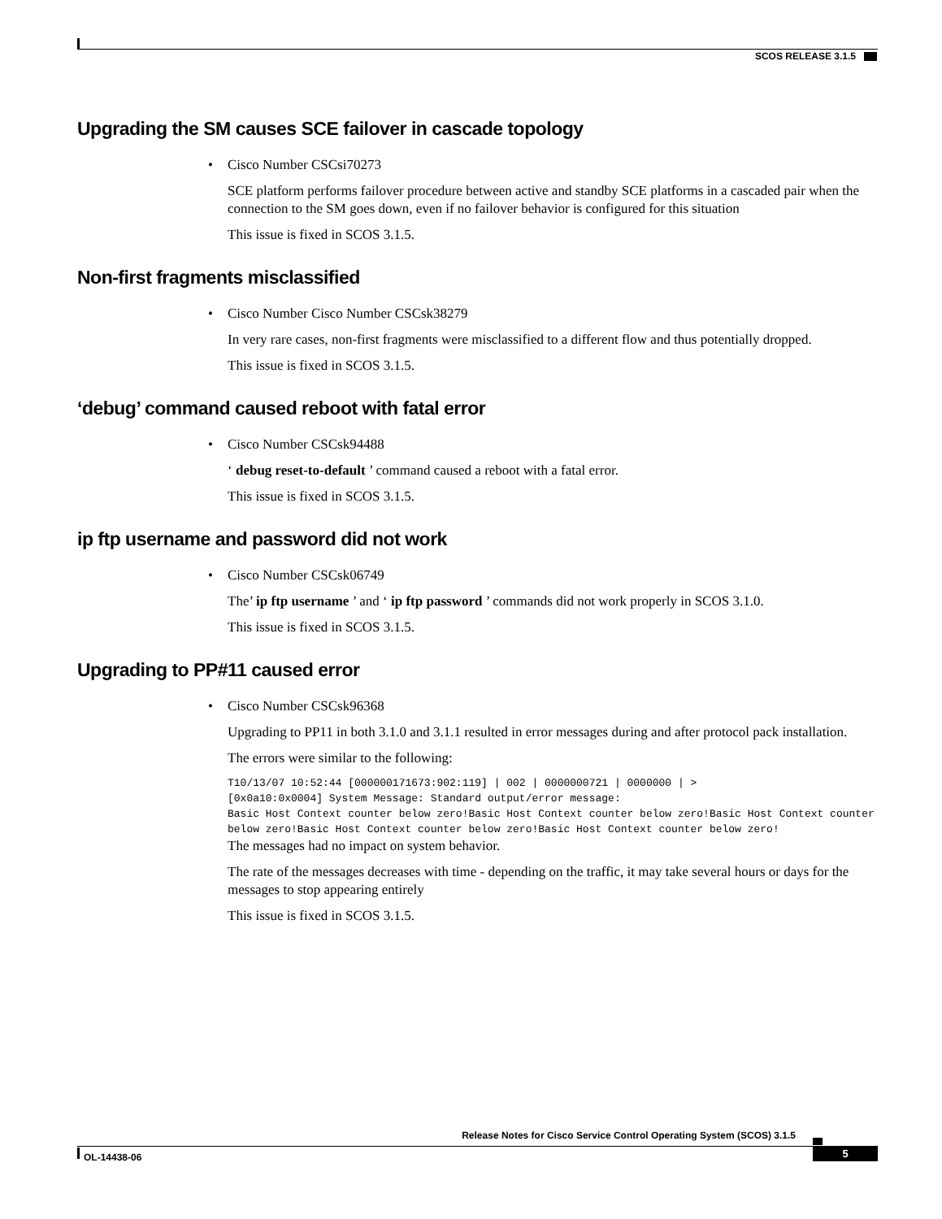SCOS RELEASE 3.1.5
Upgrading the SM causes SCE failover in cascade topology
• Cisco Number CSCsi70273
SCE platform performs failover procedure between active and standby SCE platforms in a cascaded pair when the connection to the SM goes down, even if no failover behavior is configured for this situation
This issue is fixed in SCOS 3.1.5.
Non-first fragments misclassified
• Cisco Number Cisco Number CSCsk38279
In very rare cases, non-first fragments were misclassified to a different flow and thus potentially dropped.
This issue is fixed in SCOS 3.1.5.
‘debug’ command caused reboot with fatal error
• Cisco Number CSCsk94488
‘ debug reset-to-default ’ command caused a reboot with a fatal error.
This issue is fixed in SCOS 3.1.5.
ip ftp username and password did not work
• Cisco Number CSCsk06749
The’ ip ftp username ’ and ‘ ip ftp password ’ commands did not work properly in SCOS 3.1.0.
This issue is fixed in SCOS 3.1.5.
Upgrading to PP#11 caused error
• Cisco Number CSCsk96368
Upgrading to PP11 in both 3.1.0 and 3.1.1 resulted in error messages during and after protocol pack installation.
The errors were similar to the following:
T10/13/07 10:52:44 [000000171673:902:119] | 002 | 0000000721 | 0000000 | >
[0x0a10:0x0004] System Message: Standard output/error message:
Basic Host Context counter below zero!Basic Host Context counter below zero!Basic Host Context counter below zero!Basic Host Context counter below zero!Basic Host Context counter below zero!
The messages had no impact on system behavior.
The rate of the messages decreases with time - depending on the traffic, it may take several hours or days for the messages to stop appearing entirely
This issue is fixed in SCOS 3.1.5.
Release Notes for Cisco Service Control Operating System (SCOS) 3.1.5
OL-14438-06 5